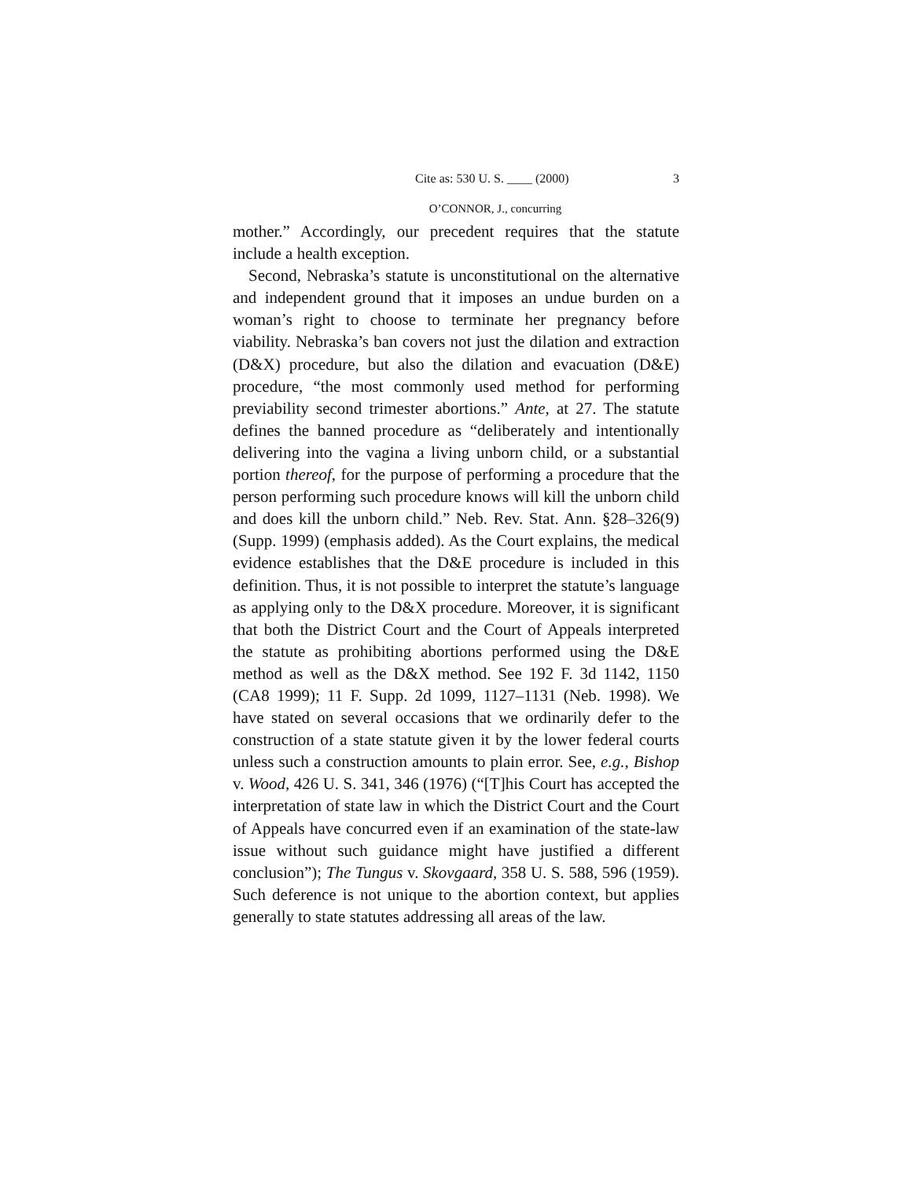Cite as: 530 U. S. ____ (2000) 3
O’CONNOR, J., concurring
mother.” Accordingly, our precedent requires that the statute include a health exception.
Second, Nebraska’s statute is unconstitutional on the alternative and independent ground that it imposes an undue burden on a woman’s right to choose to terminate her pregnancy before viability. Nebraska’s ban covers not just the dilation and extraction (D&X) procedure, but also the dilation and evacuation (D&E) procedure, “the most commonly used method for performing previability second trimester abortions.” Ante, at 27. The statute defines the banned procedure as “deliberately and intentionally delivering into the vagina a living unborn child, or a substantial portion thereof, for the purpose of performing a procedure that the person performing such procedure knows will kill the unborn child and does kill the unborn child.” Neb. Rev. Stat. Ann. §28–326(9) (Supp. 1999) (emphasis added). As the Court explains, the medical evidence establishes that the D&E procedure is included in this definition. Thus, it is not possible to interpret the statute’s language as applying only to the D&X procedure. Moreover, it is significant that both the District Court and the Court of Appeals interpreted the statute as prohibiting abortions performed using the D&E method as well as the D&X method. See 192 F. 3d 1142, 1150 (CA8 1999); 11 F. Supp. 2d 1099, 1127–1131 (Neb. 1998). We have stated on several occasions that we ordinarily defer to the construction of a state statute given it by the lower federal courts unless such a construction amounts to plain error. See, e.g., Bishop v. Wood, 426 U. S. 341, 346 (1976) (“[T]his Court has accepted the interpretation of state law in which the District Court and the Court of Appeals have concurred even if an examination of the state-law issue without such guidance might have justified a different conclusion”); The Tungus v. Skovgaard, 358 U. S. 588, 596 (1959). Such deference is not unique to the abortion context, but applies generally to state statutes addressing all areas of the law.